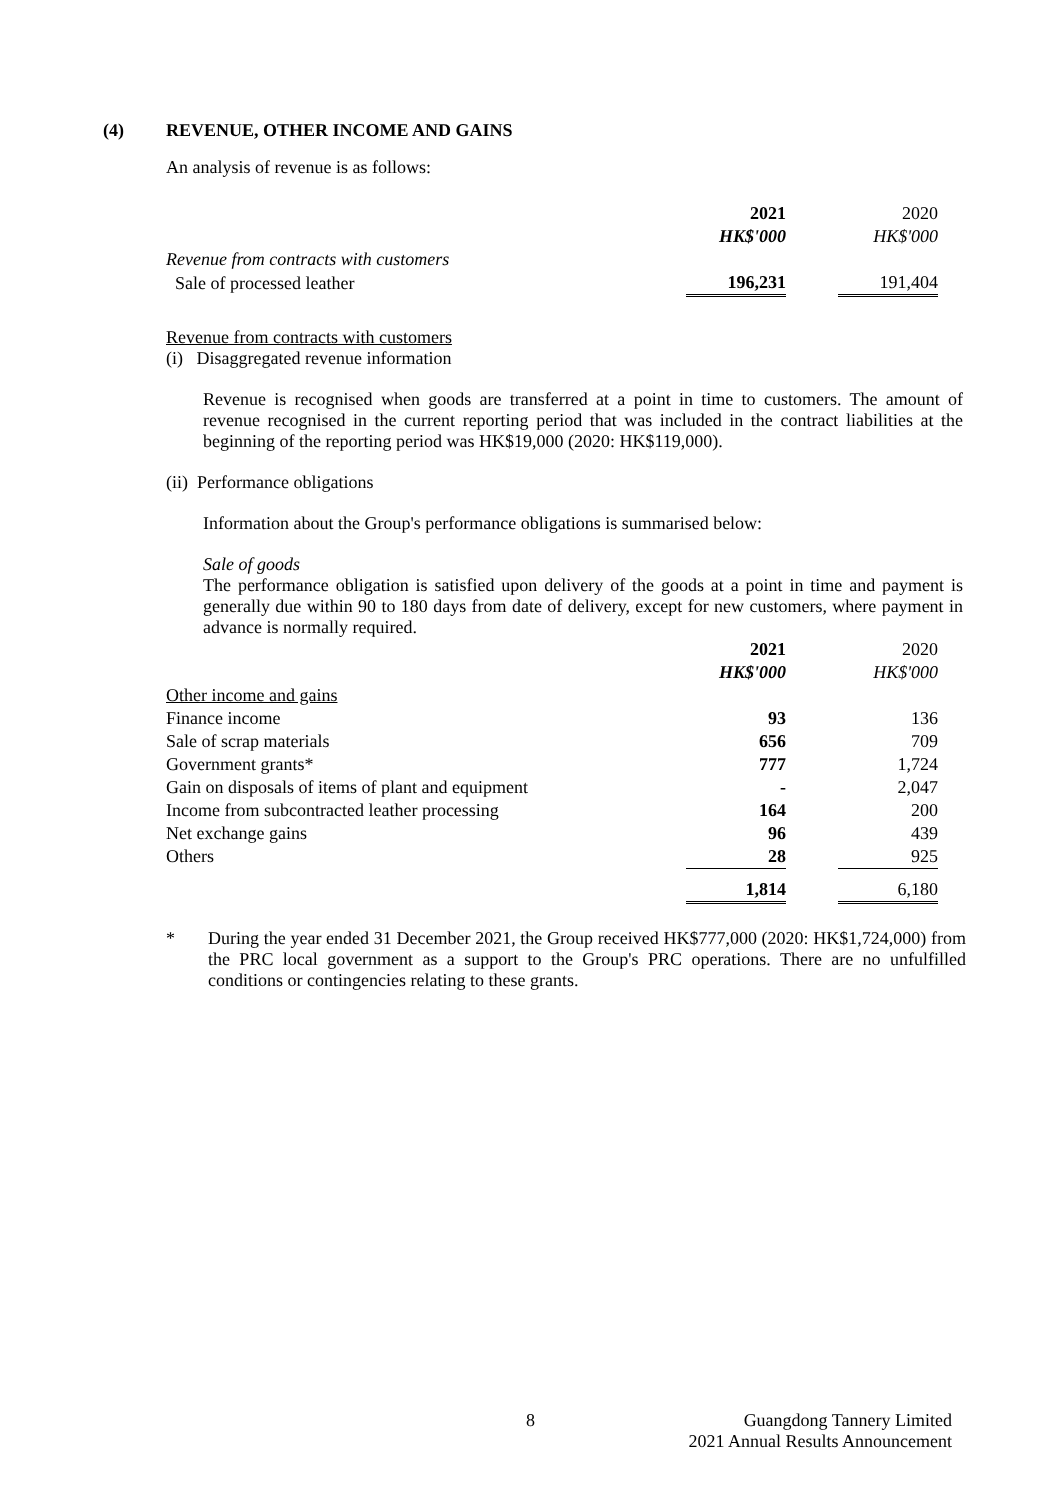(4) REVENUE, OTHER INCOME AND GAINS
An analysis of revenue is as follows:
| | 2021 | | 2020 |
| --- | --- | --- | --- |
| | HK$'000 | | HK$'000 |
| Revenue from contracts with customers | | | |
| Sale of processed leather | 196,231 | | 191,404 |
Revenue from contracts with customers
(i) Disaggregated revenue information
Revenue is recognised when goods are transferred at a point in time to customers. The amount of revenue recognised in the current reporting period that was included in the contract liabilities at the beginning of the reporting period was HK$19,000 (2020: HK$119,000).
(ii) Performance obligations
Information about the Group's performance obligations is summarised below:
Sale of goods
The performance obligation is satisfied upon delivery of the goods at a point in time and payment is generally due within 90 to 180 days from date of delivery, except for new customers, where payment in advance is normally required.
| | 2021 | | 2020 |
| --- | --- | --- | --- |
| | HK$'000 | | HK$'000 |
| Other income and gains | | | |
| Finance income | 93 | | 136 |
| Sale of scrap materials | 656 | | 709 |
| Government grants* | 777 | | 1,724 |
| Gain on disposals of items of plant and equipment | - | | 2,047 |
| Income from subcontracted leather processing | 164 | | 200 |
| Net exchange gains | 96 | | 439 |
| Others | 28 | | 925 |
| | 1,814 | | 6,180 |
* During the year ended 31 December 2021, the Group received HK$777,000 (2020: HK$1,724,000) from the PRC local government as a support to the Group's PRC operations. There are no unfulfilled conditions or contingencies relating to these grants.
8 Guangdong Tannery Limited
2021 Annual Results Announcement